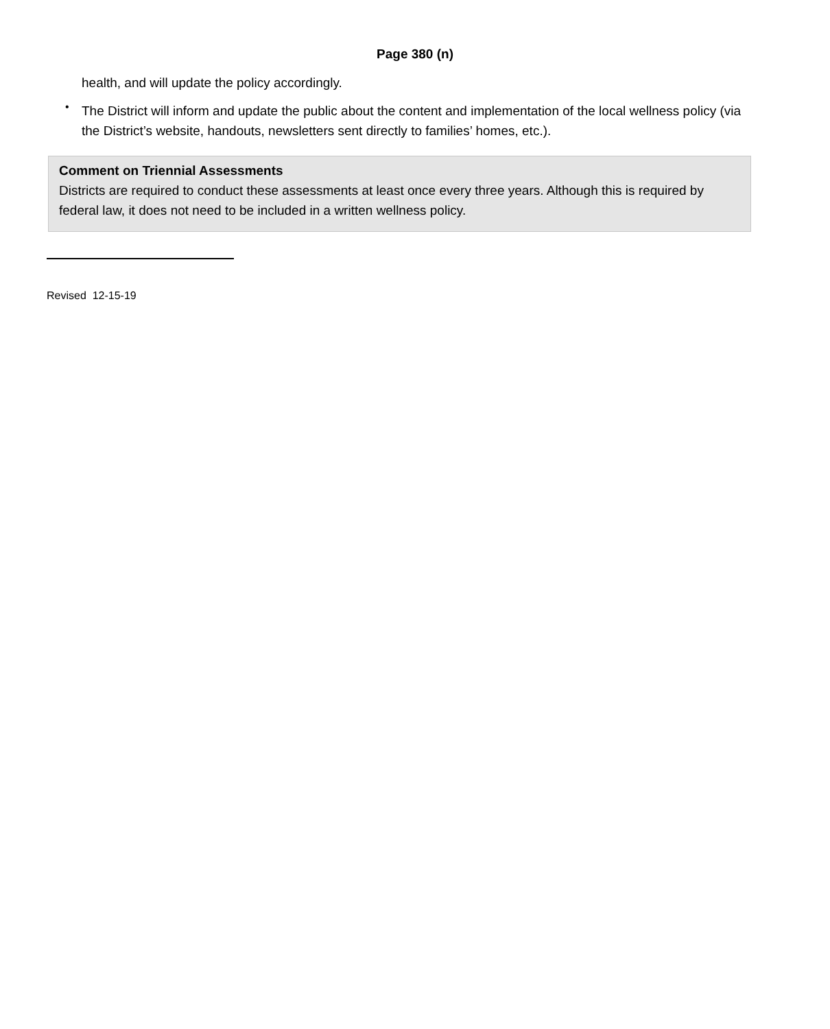Page 380 (n)
health, and will update the policy accordingly.
•
The District will inform and update the public about the content and implementation of the local wellness policy (via the District’s website, handouts, newsletters sent directly to families’ homes, etc.).
Comment on Triennial Assessments
Districts are required to conduct these assessments at least once every three years. Although this is required by federal law, it does not need to be included in a written wellness policy.
Revised 12-15-19